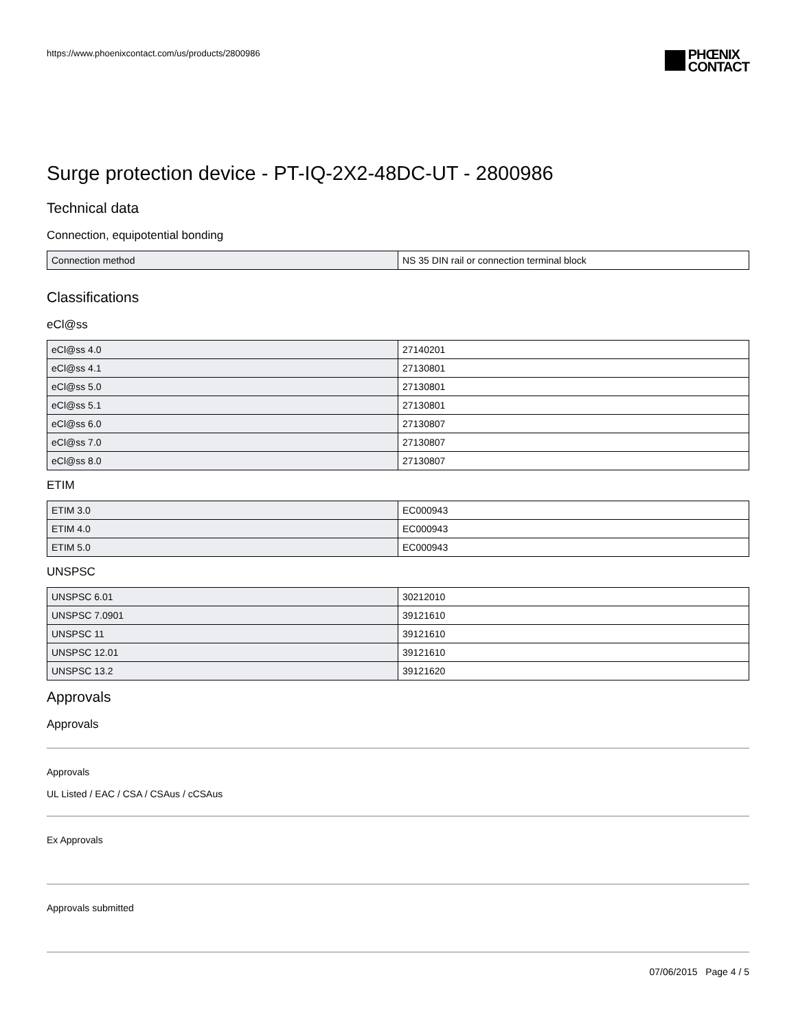https://www.phoenixcontact.com/us/products/2800986
PHŒNIX
CONTACT
Surge protection device - PT-IQ-2X2-48DC-UT - 2800986
Technical data
Connection, equipotential bonding
| Connection method | NS 35 DIN rail or connection terminal block |
Classifications
eCl@ss
| eCl@ss 4.0 | 27140201 |
| eCl@ss 4.1 | 27130801 |
| eCl@ss 5.0 | 27130801 |
| eCl@ss 5.1 | 27130801 |
| eCl@ss 6.0 | 27130807 |
| eCl@ss 7.0 | 27130807 |
| eCl@ss 8.0 | 27130807 |
ETIM
| ETIM 3.0 | EC000943 |
| ETIM 4.0 | EC000943 |
| ETIM 5.0 | EC000943 |
UNSPSC
| UNSPSC 6.01 | 30212010 |
| UNSPSC 7.0901 | 39121610 |
| UNSPSC 11 | 39121610 |
| UNSPSC 12.01 | 39121610 |
| UNSPSC 13.2 | 39121620 |
Approvals
Approvals
Approvals
UL Listed / EAC / CSA / CSAus / cCSAus
Ex Approvals
Approvals submitted
07/06/2015 Page 4 / 5